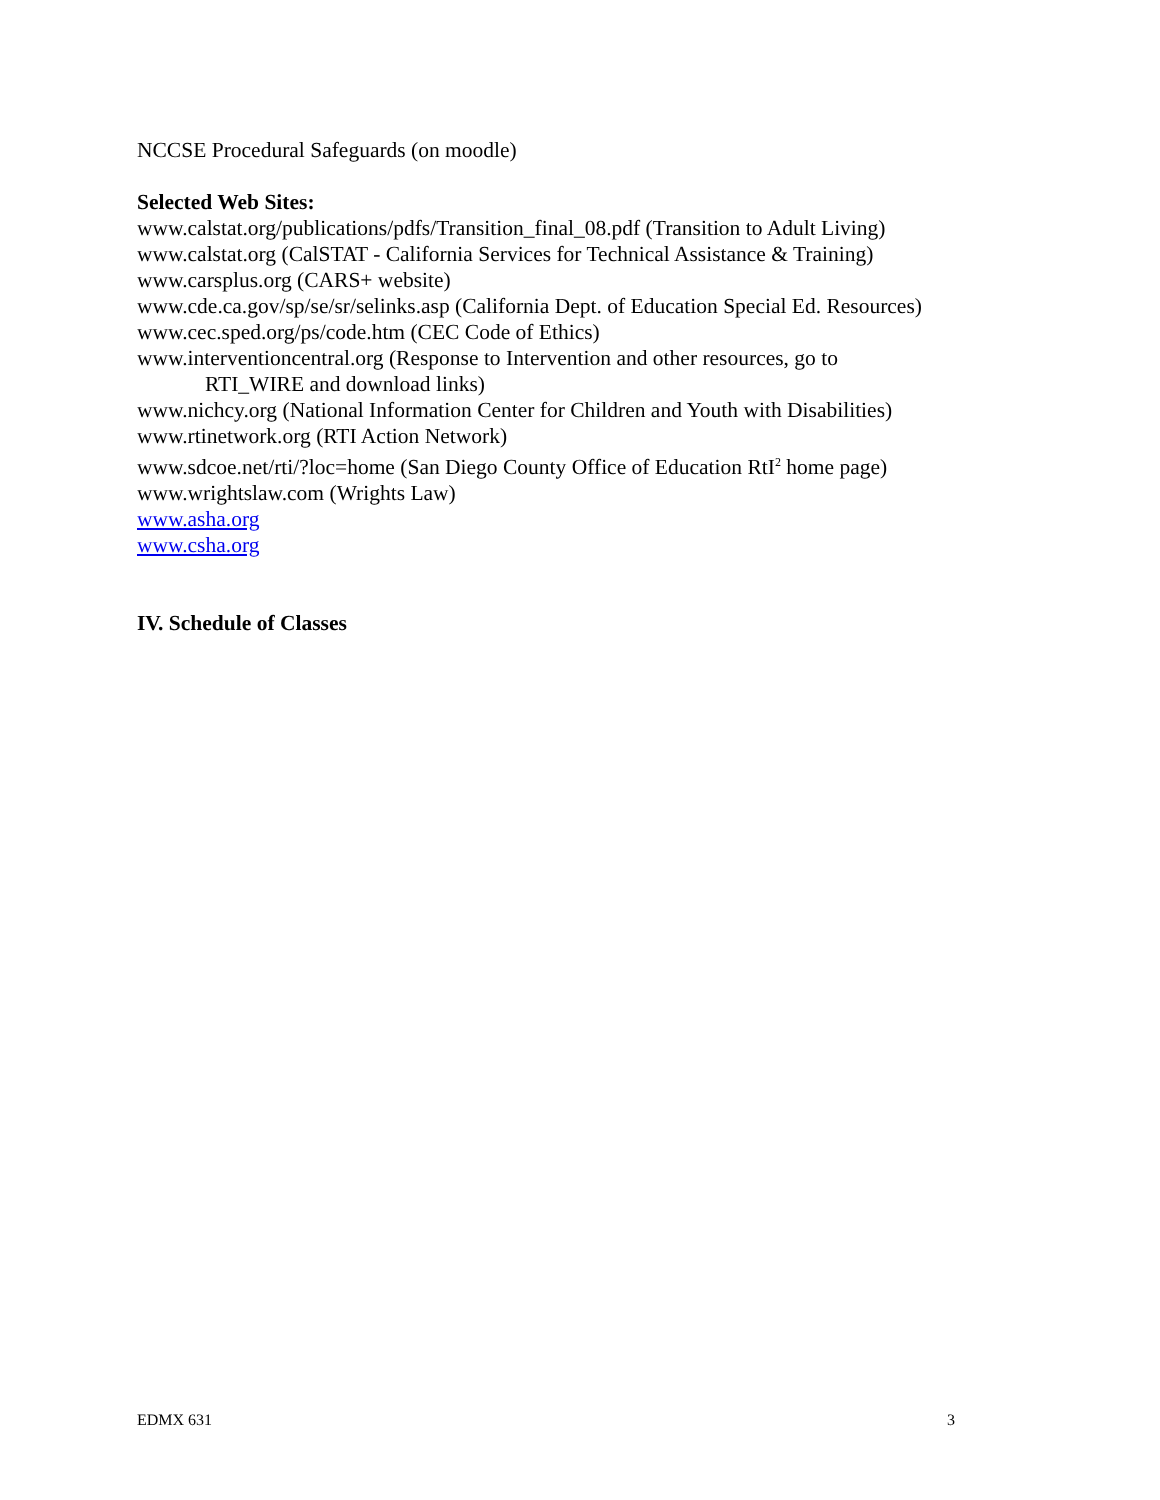NCCSE Procedural Safeguards (on moodle)
Selected Web Sites:
www.calstat.org/publications/pdfs/Transition_final_08.pdf (Transition to Adult Living)
www.calstat.org (CalSTAT - California Services for Technical Assistance & Training)
www.carsplus.org (CARS+ website)
www.cde.ca.gov/sp/se/sr/selinks.asp (California Dept. of Education Special Ed. Resources)
www.cec.sped.org/ps/code.htm (CEC Code of Ethics)
www.interventioncentral.org (Response to Intervention and other resources, go to
RTI_WIRE and download links)
www.nichcy.org (National Information Center for Children and Youth with Disabilities)
www.rtinetwork.org (RTI Action Network)
www.sdcoe.net/rti/?loc=home (San Diego County Office of Education RtI<sup>2</sup> home page)
www.wrightslaw.com (Wrights Law)
www.asha.org
www.csha.org
IV. Schedule of Classes
EDMX 631 3